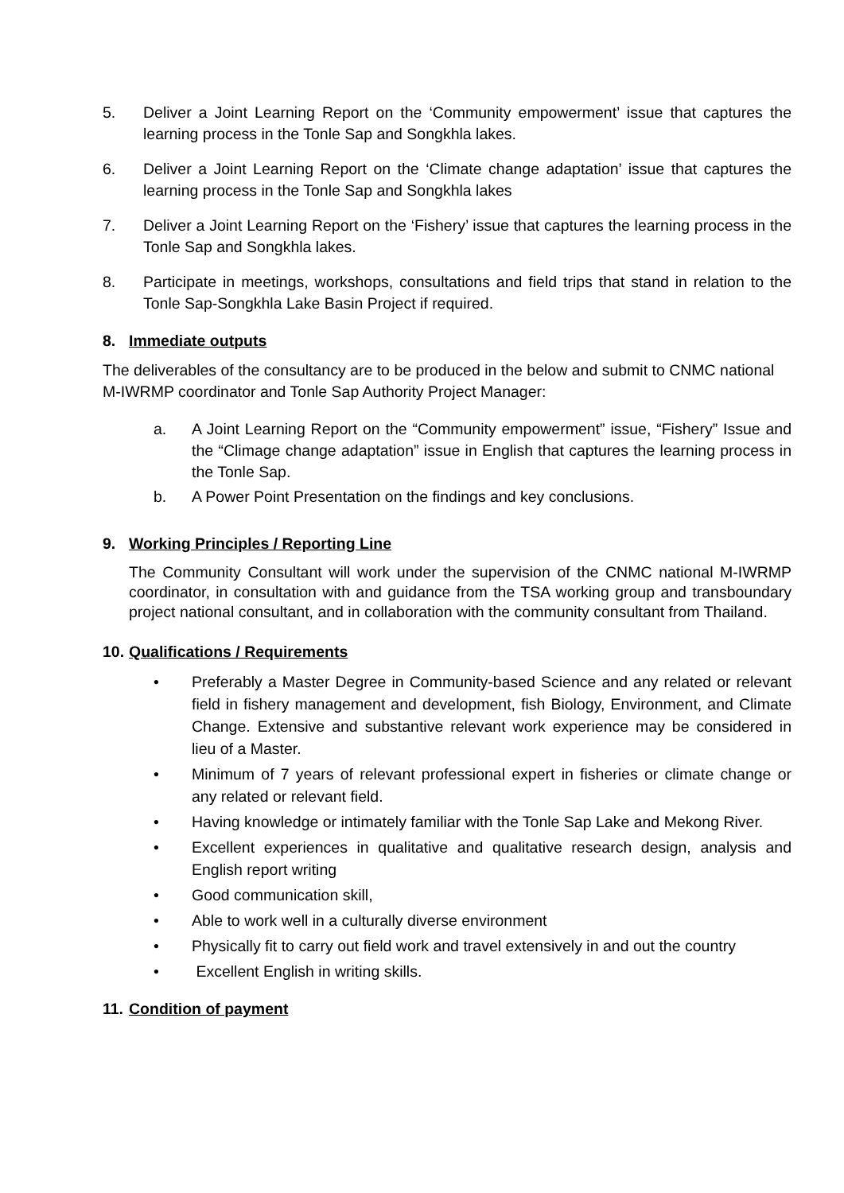5. Deliver a Joint Learning Report on the ‘Community empowerment’ issue that captures the learning process in the Tonle Sap and Songkhla lakes.
6. Deliver a Joint Learning Report on the ‘Climate change adaptation’ issue that captures the learning process in the Tonle Sap and Songkhla lakes
7. Deliver a Joint Learning Report on the ‘Fishery’ issue that captures the learning process in the Tonle Sap and Songkhla lakes.
8. Participate in meetings, workshops, consultations and field trips that stand in relation to the Tonle Sap-Songkhla Lake Basin Project if required.
8. Immediate outputs
The deliverables of the consultancy are to be produced in the below and submit to CNMC national M-IWRMP coordinator and Tonle Sap Authority Project Manager:
a. A Joint Learning Report on the “Community empowerment” issue, “Fishery” Issue and the “Climage change adaptation” issue in English that captures the learning process in the Tonle Sap.
b. A Power Point Presentation on the findings and key conclusions.
9. Working Principles / Reporting Line
The Community Consultant will work under the supervision of the CNMC national M-IWRMP coordinator, in consultation with and guidance from the TSA working group and transboundary project national consultant, and in collaboration with the community consultant from Thailand.
10. Qualifications / Requirements
• Preferably a Master Degree in Community-based Science and any related or relevant field in fishery management and development, fish Biology, Environment, and Climate Change. Extensive and substantive relevant work experience may be considered in lieu of a Master.
• Minimum of 7 years of relevant professional expert in fisheries or climate change or any related or relevant field.
• Having knowledge or intimately familiar with the Tonle Sap Lake and Mekong River.
• Excellent experiences in qualitative and qualitative research design, analysis and English report writing
• Good communication skill,
• Able to work well in a culturally diverse environment
• Physically fit to carry out field work and travel extensively in and out the country
• Excellent English in writing skills.
11. Condition of payment